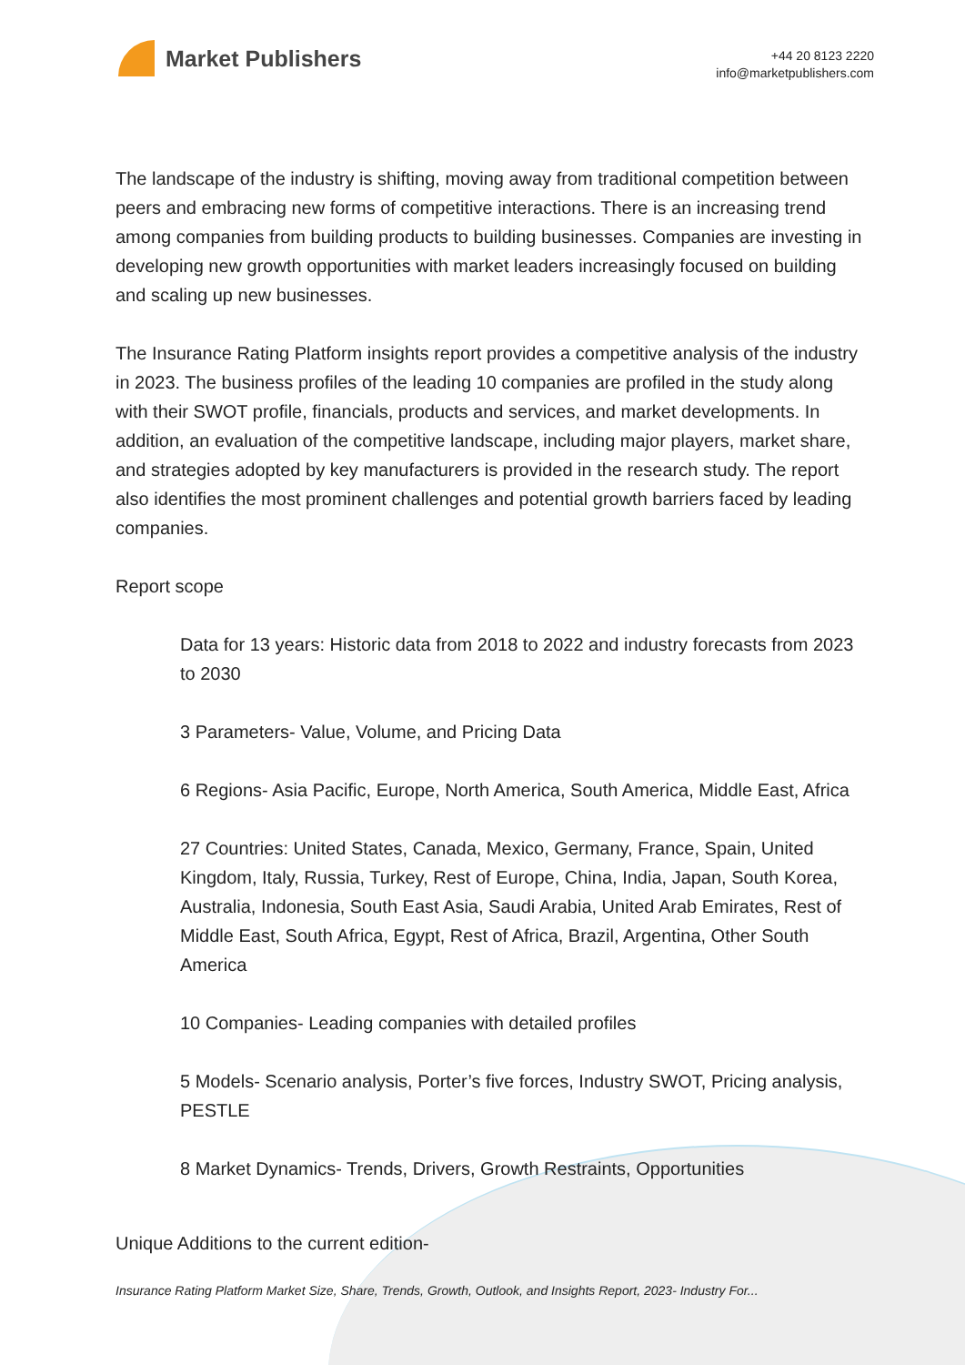Market Publishers
+44 20 8123 2220
info@marketpublishers.com
The landscape of the industry is shifting, moving away from traditional competition between peers and embracing new forms of competitive interactions. There is an increasing trend among companies from building products to building businesses. Companies are investing in developing new growth opportunities with market leaders increasingly focused on building and scaling up new businesses.
The Insurance Rating Platform insights report provides a competitive analysis of the industry in 2023. The business profiles of the leading 10 companies are profiled in the study along with their SWOT profile, financials, products and services, and market developments. In addition, an evaluation of the competitive landscape, including major players, market share, and strategies adopted by key manufacturers is provided in the research study. The report also identifies the most prominent challenges and potential growth barriers faced by leading companies.
Report scope
Data for 13 years: Historic data from 2018 to 2022 and industry forecasts from 2023 to 2030
3 Parameters- Value, Volume, and Pricing Data
6 Regions- Asia Pacific, Europe, North America, South America, Middle East, Africa
27 Countries: United States, Canada, Mexico, Germany, France, Spain, United Kingdom, Italy, Russia, Turkey, Rest of Europe, China, India, Japan, South Korea, Australia, Indonesia, South East Asia, Saudi Arabia, United Arab Emirates, Rest of Middle East, South Africa, Egypt, Rest of Africa, Brazil, Argentina, Other South America
10 Companies- Leading companies with detailed profiles
5 Models- Scenario analysis, Porter’s five forces, Industry SWOT, Pricing analysis, PESTLE
8 Market Dynamics- Trends, Drivers, Growth Restraints, Opportunities
Unique Additions to the current edition-
Insurance Rating Platform Market Size, Share, Trends, Growth, Outlook, and Insights Report, 2023- Industry For...